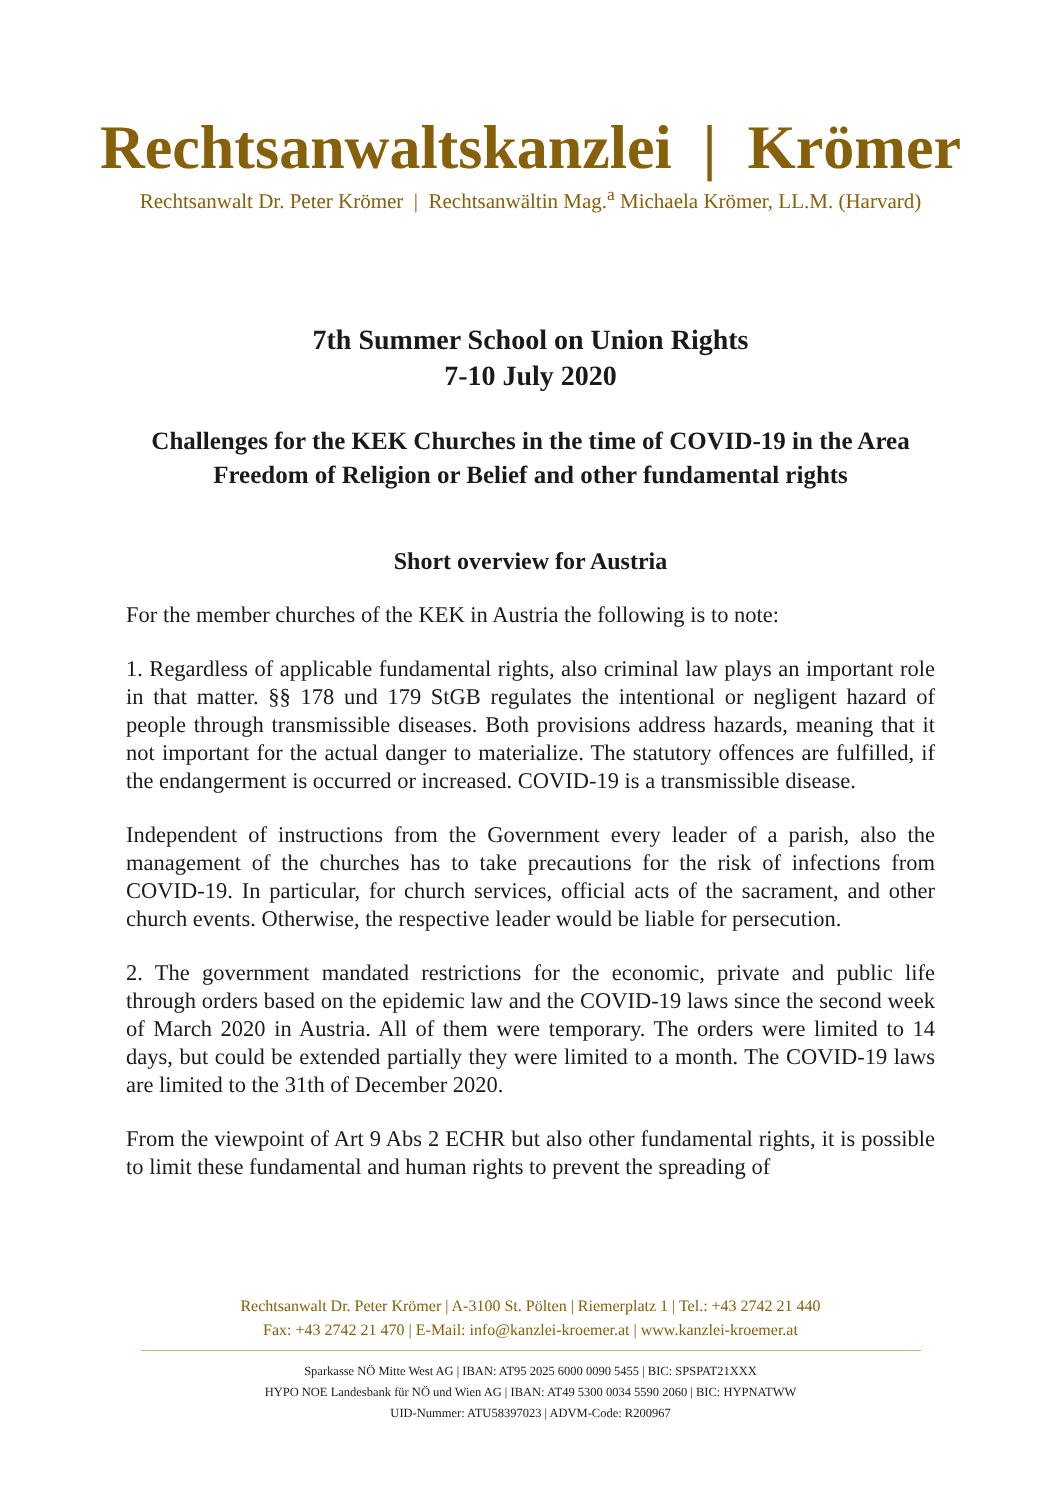Rechtsanwaltskanzlei | Krömer
Rechtsanwalt Dr. Peter Krömer | Rechtsanwältin Mag.<sup>a</sup> Michaela Krömer, LL.M. (Harvard)
7th Summer School on Union Rights
7-10 July 2020
Challenges for the KEK Churches in the time of COVID-19 in the Area Freedom of Religion or Belief and other fundamental rights
Short overview for Austria
For the member churches of the KEK in Austria the following is to note:
1. Regardless of applicable fundamental rights, also criminal law plays an important role in that matter. §§ 178 und 179 StGB regulates the intentional or negligent hazard of people through transmissible diseases. Both provisions address hazards, meaning that it not important for the actual danger to materialize. The statutory offences are fulfilled, if the endangerment is occurred or increased. COVID-19 is a transmissible disease.
Independent of instructions from the Government every leader of a parish, also the management of the churches has to take precautions for the risk of infections from COVID-19. In particular, for church services, official acts of the sacrament, and other church events. Otherwise, the respective leader would be liable for persecution.
2. The government mandated restrictions for the economic, private and public life through orders based on the epidemic law and the COVID-19 laws since the second week of March 2020 in Austria. All of them were temporary. The orders were limited to 14 days, but could be extended partially they were limited to a month. The COVID-19 laws are limited to the 31th of December 2020.
From the viewpoint of Art 9 Abs 2 ECHR but also other fundamental rights, it is possible to limit these fundamental and human rights to prevent the spreading of
Rechtsanwalt Dr. Peter Krömer | A-3100 St. Pölten | Riemerplatz 1 | Tel.: +43 2742 21 440
Fax: +43 2742 21 470 | E-Mail: info@kanzlei-kroemer.at | www.kanzlei-kroemer.at
Sparkasse NÖ Mitte West AG | IBAN: AT95 2025 6000 0090 5455 | BIC: SPSPAT21XXX
HYPO NOE Landesbank für NÖ und Wien AG | IBAN: AT49 5300 0034 5590 2060 | BIC: HYPNATWW
UID-Nummer: ATU58397023 | ADVM-Code: R200967